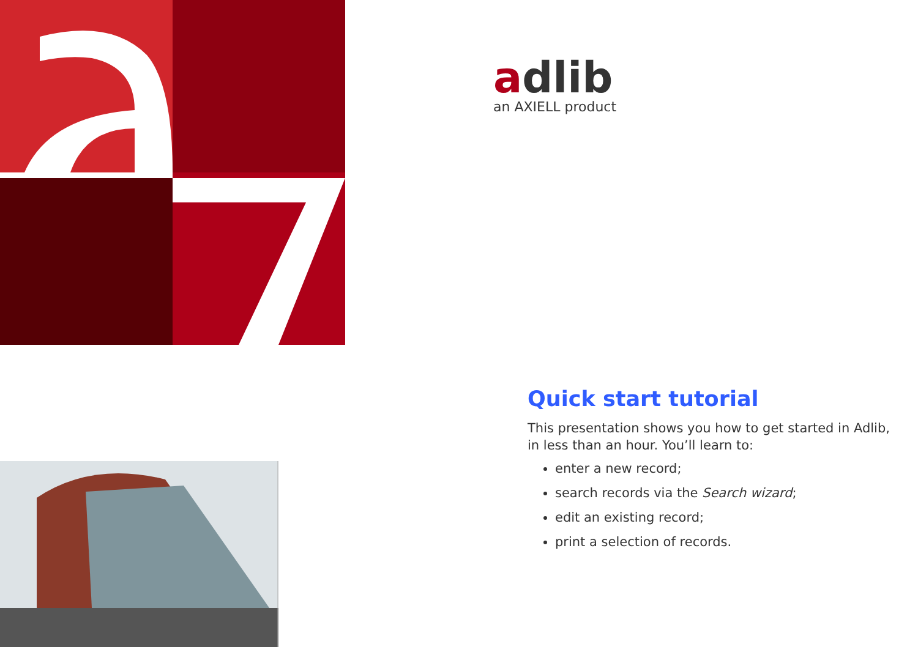adlib
an AXIELL product
Quick start tutorial
This presentation shows you how to get started in Adlib, in less than an hour. You’ll learn to:
enter a new record;
search records via the Search wizard;
edit an existing record;
print a selection of records.